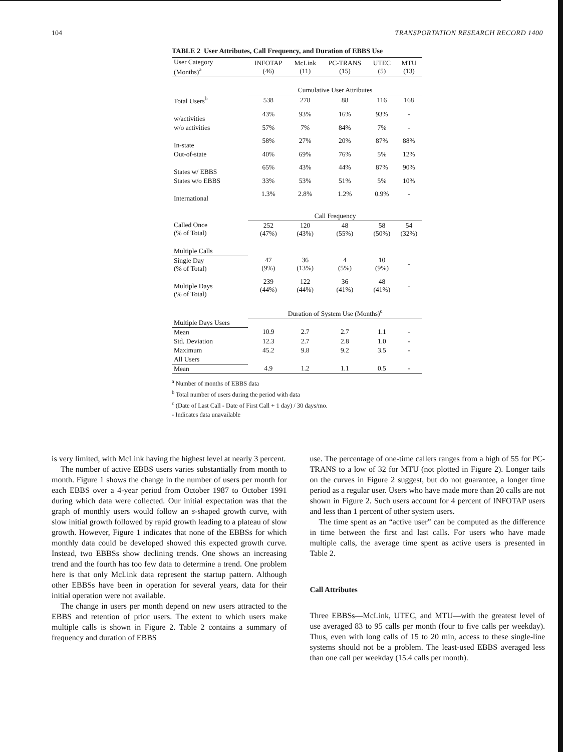104 TRANSPORTATION RESEARCH RECORD 1400
TABLE 2 User Attributes, Call Frequency, and Duration of EBBS Use
| User Category (Months)<sup>a</sup> | INFOTAP (46) | McLink (11) | PC-TRANS (15) | UTEC (5) | MTU (13) |
| --- | --- | --- | --- | --- | --- |
| | Cumulative User Attributes | | | | |
| Total Users<sup>b</sup> | 538 | 278 | 88 | 116 | 168 |
| w/activities | 43% | 93% | 16% | 93% | - |
| w/o activities | 57% | 7% | 84% | 7% | - |
| In-state | 58% | 27% | 20% | 87% | 88% |
| Out-of-state | 40% | 69% | 76% | 5% | 12% |
| States w/ EBBS | 65% | 43% | 44% | 87% | 90% |
| States w/o EBBS | 33% | 53% | 51% | 5% | 10% |
| International | 1.3% | 2.8% | 1.2% | 0.9% | - |
| | Call Frequency | | | | |
| Called Once (% of Total) | 252 (47%) | 120 (43%) | 48 (55%) | 58 (50%) | 54 (32%) |
| Multiple Calls | | | | | |
| Single Day (% of Total) | 47 (9%) | 36 (13%) | 4 (5%) | 10 (9%) | - |
| Multiple Days (% of Total) | 239 (44%) | 122 (44%) | 36 (41%) | 48 (41%) | - |
| | Duration of System Use (Months)<sup>c</sup> | | | | |
| Multiple Days Users | | | | | |
| Mean | 10.9 | 2.7 | 2.7 | 1.1 | - |
| Std. Deviation | 12.3 | 2.7 | 2.8 | 1.0 | - |
| Maximum | 45.2 | 9.8 | 9.2 | 3.5 | - |
| All Users | | | | | |
| Mean | 4.9 | 1.2 | 1.1 | 0.5 | - |
<sup>a</sup> Number of months of EBBS data
<sup>b</sup> Total number of users during the period with data
<sup>c</sup> (Date of Last Call - Date of First Call + 1 day) / 30 days/mo.
- Indicates data unavailable
is very limited, with McLink having the highest level at nearly 3 percent.
The number of active EBBS users varies substantially from month to month. Figure 1 shows the change in the number of users per month for each EBBS over a 4-year period from October 1987 to October 1991 during which data were collected. Our initial expectation was that the graph of monthly users would follow an s-shaped growth curve, with slow initial growth followed by rapid growth leading to a plateau of slow growth. However, Figure 1 indicates that none of the EBBSs for which monthly data could be developed showed this expected growth curve. Instead, two EBBSs show declining trends. One shows an increasing trend and the fourth has too few data to determine a trend. One problem here is that only McLink data represent the startup pattern. Although other EBBSs have been in operation for several years, data for their initial operation were not available.
The change in users per month depend on new users attracted to the EBBS and retention of prior users. The extent to which users make multiple calls is shown in Figure 2. Table 2 contains a summary of frequency and duration of EBBS
use. The percentage of one-time callers ranges from a high of 55 for PC-TRANS to a low of 32 for MTU (not plotted in Figure 2). Longer tails on the curves in Figure 2 suggest, but do not guarantee, a longer time period as a regular user. Users who have made more than 20 calls are not shown in Figure 2. Such users account for 4 percent of INFOTAP users and less than 1 percent of other system users.
The time spent as an “active user” can be computed as the difference in time between the first and last calls. For users who have made multiple calls, the average time spent as active users is presented in Table 2.
Call Attributes
Three EBBSs—McLink, UTEC, and MTU—with the greatest level of use averaged 83 to 95 calls per month (four to five calls per weekday). Thus, even with long calls of 15 to 20 min, access to these single-line systems should not be a problem. The least-used EBBS averaged less than one call per weekday (15.4 calls per month).